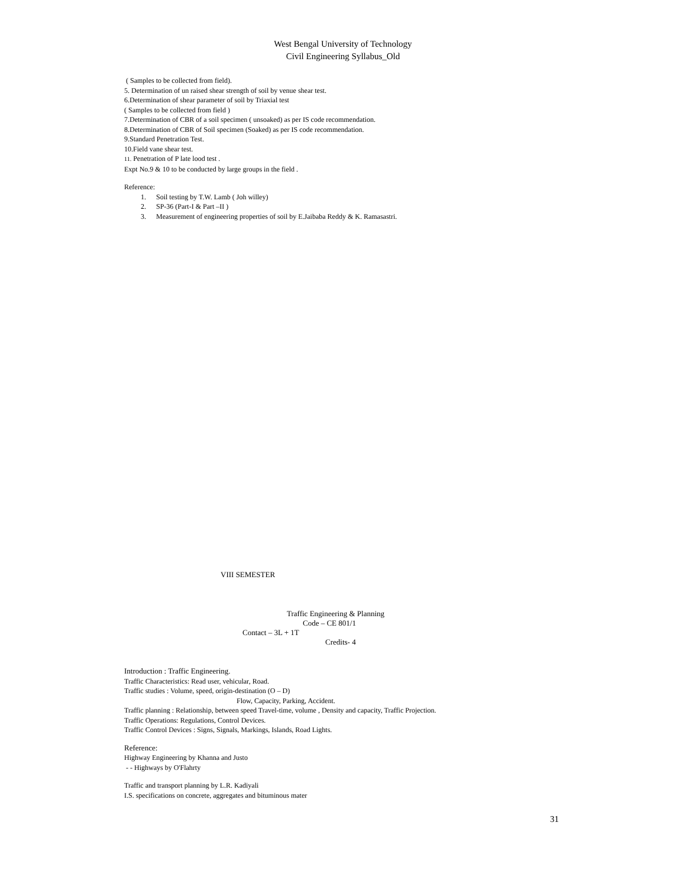West Bengal University of Technology
Civil Engineering Syllabus_Old
( Samples to be collected from field).
5. Determination of un raised shear strength of soil by venue shear test.
6.Determination of shear parameter of soil by Triaxial test
( Samples to be collected from field )
7.Determination of CBR of a soil specimen ( unsoaked) as per IS code recommendation.
8.Determination of CBR of Soil specimen (Soaked) as per IS code recommendation.
9.Standard Penetration Test.
10.Field vane shear test.
11. Penetration of P late lood test .
Expt No.9 & 10 to be conducted by large groups in the field .
Reference:
1. Soil testing by T.W. Lamb ( Joh willey)
2. SP-36 (Part-I & Part –II )
3. Measurement of engineering properties of soil by E.Jaibaba Reddy & K. Ramasastri.
VIII SEMESTER
Traffic Engineering & Planning
Code – CE 801/1
Contact – 3L + 1T
Credits- 4
Introduction : Traffic Engineering.
Traffic Characteristics: Read user, vehicular, Road.
Traffic studies : Volume, speed, origin-destination (O – D)
Flow, Capacity, Parking, Accident.
Traffic planning : Relationship, between speed Travel-time, volume , Density and capacity, Traffic Projection.
Traffic Operations: Regulations, Control Devices.
Traffic Control Devices : Signs, Signals, Markings, Islands, Road Lights.
Reference:
Highway Engineering by Khanna and Justo
- - Highways by O'Flahrty
Traffic and transport planning by L.R. Kadiyali
I.S. specifications on concrete, aggregates and bituminous mater
31